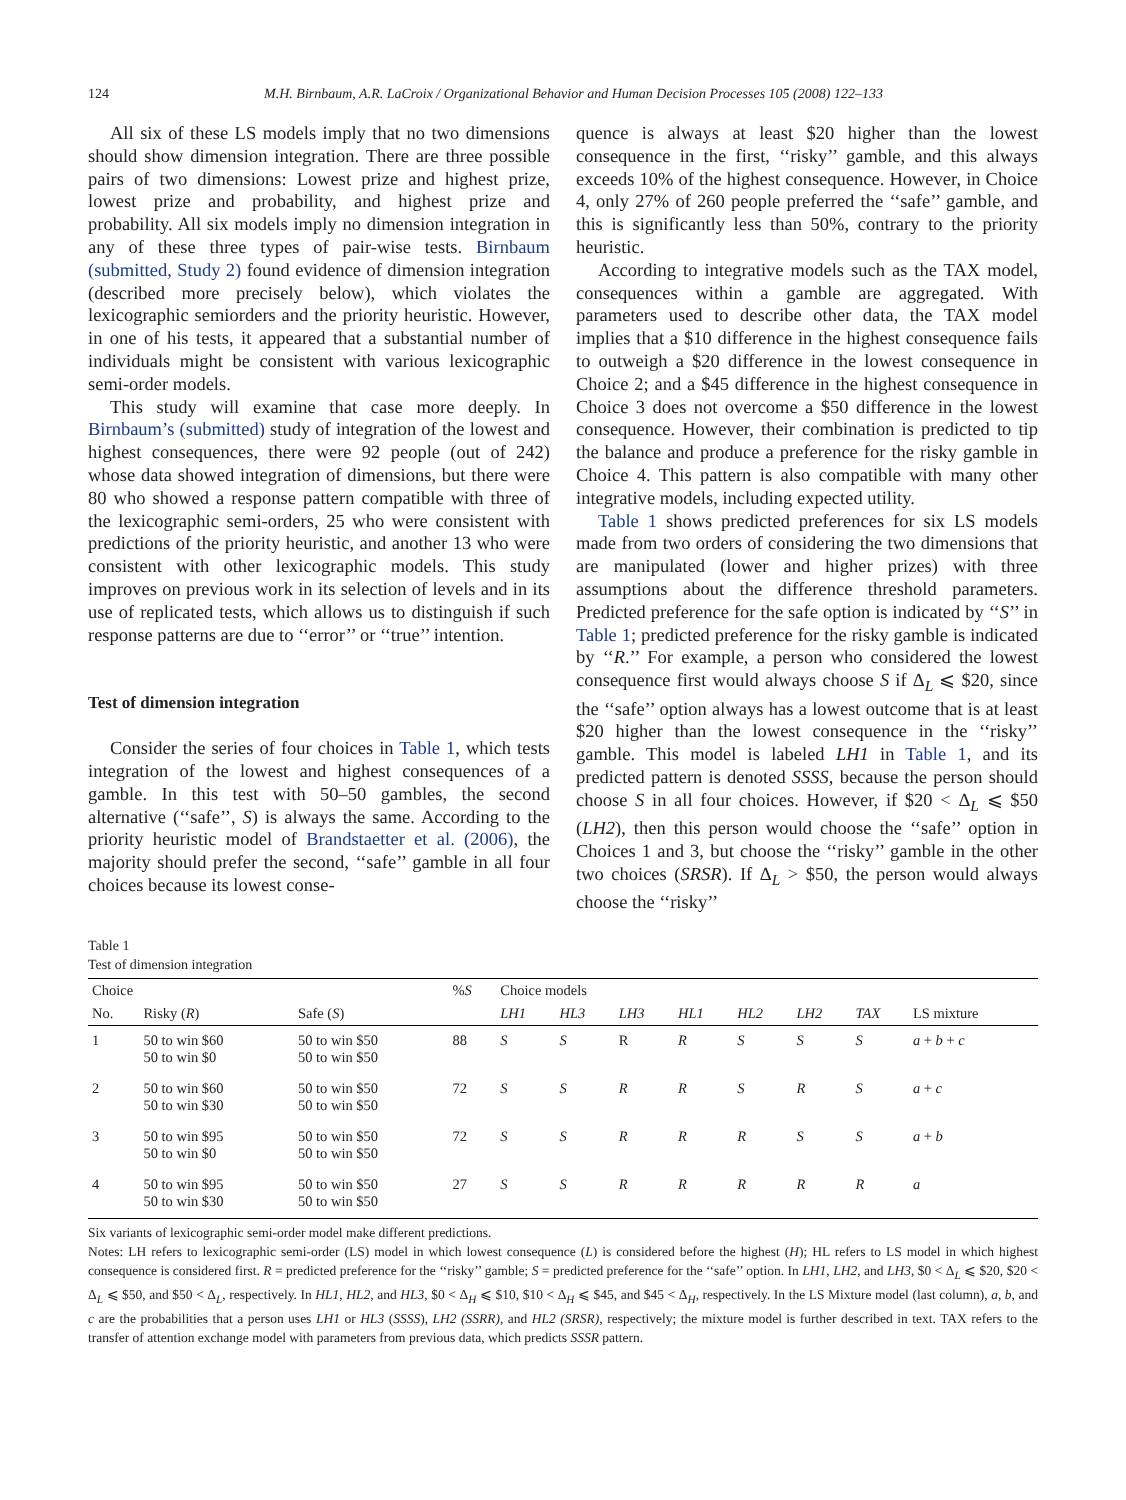124 M.H. Birnbaum, A.R. LaCroix / Organizational Behavior and Human Decision Processes 105 (2008) 122–133
All six of these LS models imply that no two dimensions should show dimension integration. There are three possible pairs of two dimensions: Lowest prize and highest prize, lowest prize and probability, and highest prize and probability. All six models imply no dimension integration in any of these three types of pair-wise tests. Birnbaum (submitted, Study 2) found evidence of dimension integration (described more precisely below), which violates the lexicographic semiorders and the priority heuristic. However, in one of his tests, it appeared that a substantial number of individuals might be consistent with various lexicographic semi-order models.
This study will examine that case more deeply. In Birnbaum’s (submitted) study of integration of the lowest and highest consequences, there were 92 people (out of 242) whose data showed integration of dimensions, but there were 80 who showed a response pattern compatible with three of the lexicographic semi-orders, 25 who were consistent with predictions of the priority heuristic, and another 13 who were consistent with other lexicographic models. This study improves on previous work in its selection of levels and in its use of replicated tests, which allows us to distinguish if such response patterns are due to ‘‘error’’ or ‘‘true’’ intention.
Test of dimension integration
Consider the series of four choices in Table 1, which tests integration of the lowest and highest consequences of a gamble. In this test with 50–50 gambles, the second alternative (‘‘safe’’, S) is always the same. According to the priority heuristic model of Brandstaetter et al. (2006), the majority should prefer the second, ‘‘safe’’ gamble in all four choices because its lowest conse-
quence is always at least $20 higher than the lowest consequence in the first, ‘‘risky’’ gamble, and this always exceeds 10% of the highest consequence. However, in Choice 4, only 27% of 260 people preferred the ‘‘safe’’ gamble, and this is significantly less than 50%, contrary to the priority heuristic.
According to integrative models such as the TAX model, consequences within a gamble are aggregated. With parameters used to describe other data, the TAX model implies that a $10 difference in the highest consequence fails to outweigh a $20 difference in the lowest consequence in Choice 2; and a $45 difference in the highest consequence in Choice 3 does not overcome a $50 difference in the lowest consequence. However, their combination is predicted to tip the balance and produce a preference for the risky gamble in Choice 4. This pattern is also compatible with many other integrative models, including expected utility.
Table 1 shows predicted preferences for six LS models made from two orders of considering the two dimensions that are manipulated (lower and higher prizes) with three assumptions about the difference threshold parameters. Predicted preference for the safe option is indicated by ‘‘S’’ in Table 1; predicted preference for the risky gamble is indicated by ‘‘R.’’ For example, a person who considered the lowest consequence first would always choose S if Δ<sub>L</sub> ⩽ $20, since the ‘‘safe’’ option always has a lowest outcome that is at least $20 higher than the lowest consequence in the ‘‘risky’’ gamble. This model is labeled LH1 in Table 1, and its predicted pattern is denoted SSSS, because the person should choose S in all four choices. However, if $20 < Δ<sub>L</sub> ⩽ $50 (LH2), then this person would choose the ‘‘safe’’ option in Choices 1 and 3, but choose the ‘‘risky’’ gamble in the other two choices (SRSR). If Δ<sub>L</sub> > $50, the person would always choose the ‘‘risky’’
Table 1
Test of dimension integration
| Choice | | | % S | Choice models | | | | | | | |
| --- | --- | --- | --- | --- | --- | --- | --- | --- | --- | --- | --- |
| No. | Risky ( R ) | Safe ( S ) | | LH1 | HL3 | LH3 | HL1 | HL2 | LH2 | TAX | LS mixture |
| 1 | 50 to win $60 50 to win $0 | 50 to win $50 50 to win $50 | 88 | S | S | R | R | S | S | S | a + b + c |
| 2 | 50 to win $60 50 to win $30 | 50 to win $50 50 to win $50 | 72 | S | S | R | R | S | R | S | a + c |
| 3 | 50 to win $95 50 to win $0 | 50 to win $50 50 to win $50 | 72 | S | S | R | R | R | S | S | a + b |
| 4 | 50 to win $95 50 to win $30 | 50 to win $50 50 to win $50 | 27 | S | S | R | R | R | R | R | a |
Six variants of lexicographic semi-order model make different predictions.
Notes: LH refers to lexicographic semi-order (LS) model in which lowest consequence (L) is considered before the highest (H); HL refers to LS model in which highest consequence is considered first. R = predicted preference for the ‘‘risky’’ gamble; S = predicted preference for the ‘‘safe’’ option. In LH1, LH2, and LH3, $0 < Δ<sub>L</sub> ⩽ $20, $20 < Δ<sub>L</sub> ⩽ $50, and $50 < Δ<sub>L</sub>, respectively. In HL1, HL2, and HL3, $0 < Δ<sub>H</sub> ⩽ $10, $10 < Δ<sub>H</sub> ⩽ $45, and $45 < Δ<sub>H</sub>, respectively. In the LS Mixture model (last column), a, b, and c are the probabilities that a person uses LH1 or HL3 (SSSS), LH2 (SSRR), and HL2 (SRSR), respectively; the mixture model is further described in text. TAX refers to the transfer of attention exchange model with parameters from previous data, which predicts SSSR pattern.